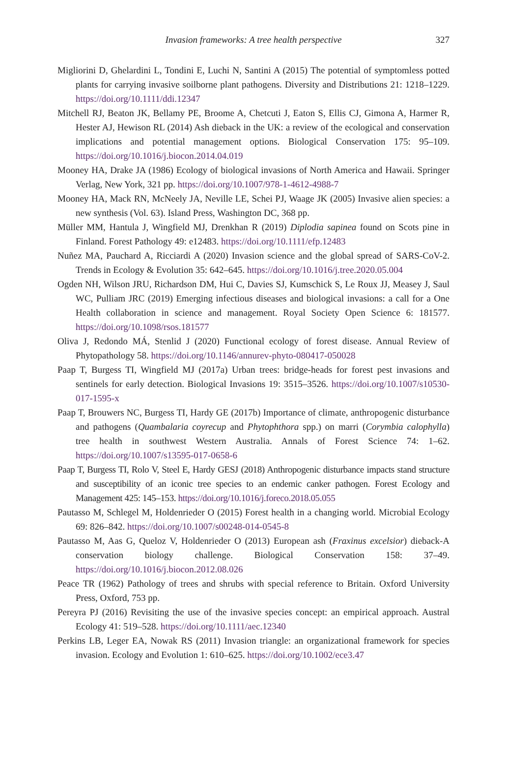Invasion frameworks: A tree health perspective
327
Migliorini D, Ghelardini L, Tondini E, Luchi N, Santini A (2015) The potential of symptomless potted plants for carrying invasive soilborne plant pathogens. Diversity and Distributions 21: 1218–1229. https://doi.org/10.1111/ddi.12347
Mitchell RJ, Beaton JK, Bellamy PE, Broome A, Chetcuti J, Eaton S, Ellis CJ, Gimona A, Harmer R, Hester AJ, Hewison RL (2014) Ash dieback in the UK: a review of the ecological and conservation implications and potential management options. Biological Conservation 175: 95–109. https://doi.org/10.1016/j.biocon.2014.04.019
Mooney HA, Drake JA (1986) Ecology of biological invasions of North America and Hawaii. Springer Verlag, New York, 321 pp. https://doi.org/10.1007/978-1-4612-4988-7
Mooney HA, Mack RN, McNeely JA, Neville LE, Schei PJ, Waage JK (2005) Invasive alien species: a new synthesis (Vol. 63). Island Press, Washington DC, 368 pp.
Müller MM, Hantula J, Wingfield MJ, Drenkhan R (2019) Diplodia sapinea found on Scots pine in Finland. Forest Pathology 49: e12483. https://doi.org/10.1111/efp.12483
Nuñez MA, Pauchard A, Ricciardi A (2020) Invasion science and the global spread of SARS-CoV-2. Trends in Ecology & Evolution 35: 642–645. https://doi.org/10.1016/j.tree.2020.05.004
Ogden NH, Wilson JRU, Richardson DM, Hui C, Davies SJ, Kumschick S, Le Roux JJ, Measey J, Saul WC, Pulliam JRC (2019) Emerging infectious diseases and biological invasions: a call for a One Health collaboration in science and management. Royal Society Open Science 6: 181577. https://doi.org/10.1098/rsos.181577
Oliva J, Redondo MÁ, Stenlid J (2020) Functional ecology of forest disease. Annual Review of Phytopathology 58. https://doi.org/10.1146/annurev-phyto-080417-050028
Paap T, Burgess TI, Wingfield MJ (2017a) Urban trees: bridge-heads for forest pest invasions and sentinels for early detection. Biological Invasions 19: 3515–3526. https://doi.org/10.1007/s10530-017-1595-x
Paap T, Brouwers NC, Burgess TI, Hardy GE (2017b) Importance of climate, anthropogenic disturbance and pathogens (Quambalaria coyrecup and Phytophthora spp.) on marri (Corymbia calophylla) tree health in southwest Western Australia. Annals of Forest Science 74: 1–62. https://doi.org/10.1007/s13595-017-0658-6
Paap T, Burgess TI, Rolo V, Steel E, Hardy GESJ (2018) Anthropogenic disturbance impacts stand structure and susceptibility of an iconic tree species to an endemic canker pathogen. Forest Ecology and Management 425: 145–153. https://doi.org/10.1016/j.foreco.2018.05.055
Pautasso M, Schlegel M, Holdenrieder O (2015) Forest health in a changing world. Microbial Ecology 69: 826–842. https://doi.org/10.1007/s00248-014-0545-8
Pautasso M, Aas G, Queloz V, Holdenrieder O (2013) European ash (Fraxinus excelsior) dieback-A conservation biology challenge. Biological Conservation 158: 37–49. https://doi.org/10.1016/j.biocon.2012.08.026
Peace TR (1962) Pathology of trees and shrubs with special reference to Britain. Oxford University Press, Oxford, 753 pp.
Pereyra PJ (2016) Revisiting the use of the invasive species concept: an empirical approach. Austral Ecology 41: 519–528. https://doi.org/10.1111/aec.12340
Perkins LB, Leger EA, Nowak RS (2011) Invasion triangle: an organizational framework for species invasion. Ecology and Evolution 1: 610–625. https://doi.org/10.1002/ece3.47